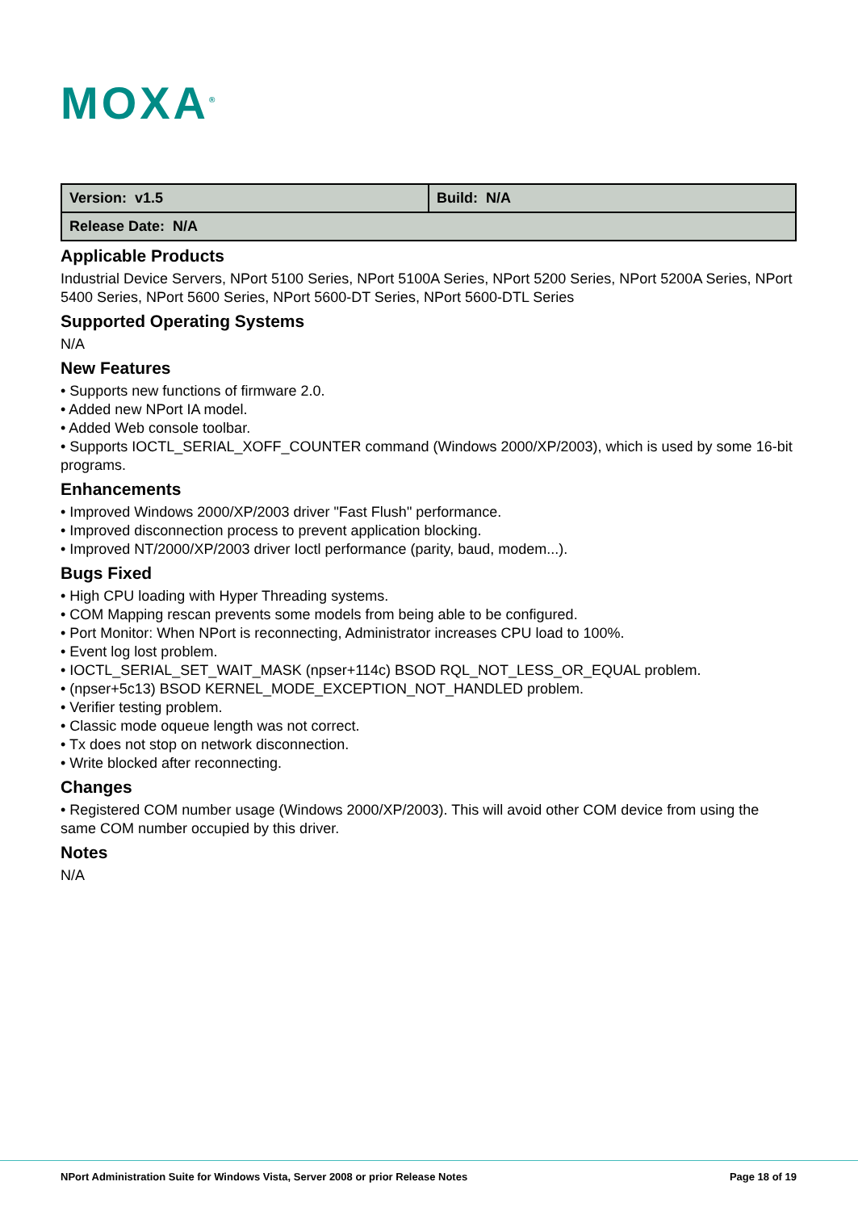MOXA<sup>®</sup>
| Version: v1.5 | Build: N/A |
| Release Date: N/A | |
Applicable Products
Industrial Device Servers, NPort 5100 Series, NPort 5100A Series, NPort 5200 Series, NPort 5200A Series, NPort 5400 Series, NPort 5600 Series, NPort 5600-DT Series, NPort 5600-DTL Series
Supported Operating Systems
N/A
New Features
• Supports new functions of firmware 2.0.
• Added new NPort IA model.
• Added Web console toolbar.
• Supports IOCTL_SERIAL_XOFF_COUNTER command (Windows 2000/XP/2003), which is used by some 16-bit programs.
Enhancements
• Improved Windows 2000/XP/2003 driver "Fast Flush" performance.
• Improved disconnection process to prevent application blocking.
• Improved NT/2000/XP/2003 driver Ioctl performance (parity, baud, modem...).
Bugs Fixed
• High CPU loading with Hyper Threading systems.
• COM Mapping rescan prevents some models from being able to be configured.
• Port Monitor: When NPort is reconnecting, Administrator increases CPU load to 100%.
• Event log lost problem.
• IOCTL_SERIAL_SET_WAIT_MASK (npser+114c) BSOD RQL_NOT_LESS_OR_EQUAL problem.
• (npser+5c13) BSOD KERNEL_MODE_EXCEPTION_NOT_HANDLED problem.
• Verifier testing problem.
• Classic mode oqueue length was not correct.
• Tx does not stop on network disconnection.
• Write blocked after reconnecting.
Changes
• Registered COM number usage (Windows 2000/XP/2003). This will avoid other COM device from using the same COM number occupied by this driver.
Notes
N/A
NPort Administration Suite for Windows Vista, Server 2008 or prior Release Notes Page 18 of 19